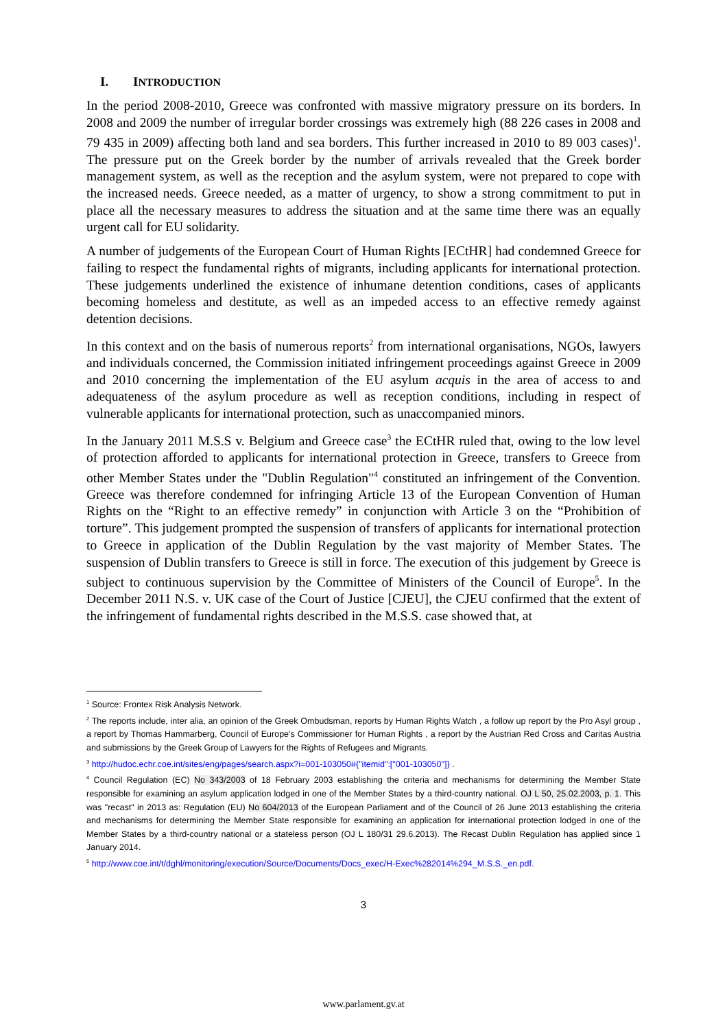I. INTRODUCTION
In the period 2008-2010, Greece was confronted with massive migratory pressure on its borders. In 2008 and 2009 the number of irregular border crossings was extremely high (88 226 cases in 2008 and 79 435 in 2009) affecting both land and sea borders. This further increased in 2010 to 89 003 cases)<sup>1</sup>. The pressure put on the Greek border by the number of arrivals revealed that the Greek border management system, as well as the reception and the asylum system, were not prepared to cope with the increased needs. Greece needed, as a matter of urgency, to show a strong commitment to put in place all the necessary measures to address the situation and at the same time there was an equally urgent call for EU solidarity.
A number of judgements of the European Court of Human Rights [ECtHR] had condemned Greece for failing to respect the fundamental rights of migrants, including applicants for international protection. These judgements underlined the existence of inhumane detention conditions, cases of applicants becoming homeless and destitute, as well as an impeded access to an effective remedy against detention decisions.
In this context and on the basis of numerous reports<sup>2</sup> from international organisations, NGOs, lawyers and individuals concerned, the Commission initiated infringement proceedings against Greece in 2009 and 2010 concerning the implementation of the EU asylum acquis in the area of access to and adequateness of the asylum procedure as well as reception conditions, including in respect of vulnerable applicants for international protection, such as unaccompanied minors.
In the January 2011 M.S.S v. Belgium and Greece case<sup>3</sup> the ECtHR ruled that, owing to the low level of protection afforded to applicants for international protection in Greece, transfers to Greece from other Member States under the "Dublin Regulation"<sup>4</sup> constituted an infringement of the Convention. Greece was therefore condemned for infringing Article 13 of the European Convention of Human Rights on the “Right to an effective remedy” in conjunction with Article 3 on the “Prohibition of torture”. This judgement prompted the suspension of transfers of applicants for international protection to Greece in application of the Dublin Regulation by the vast majority of Member States. The suspension of Dublin transfers to Greece is still in force. The execution of this judgement by Greece is subject to continuous supervision by the Committee of Ministers of the Council of Europe<sup>5</sup>. In the December 2011 N.S. v. UK case of the Court of Justice [CJEU], the CJEU confirmed that the extent of the infringement of fundamental rights described in the M.S.S. case showed that, at
<sup>1</sup> Source: Frontex Risk Analysis Network.
<sup>2</sup> The reports include, inter alia, an opinion of the Greek Ombudsman, reports by Human Rights Watch , a follow up report by the Pro Asyl group , a report by Thomas Hammarberg, Council of Europe's Commissioner for Human Rights , a report by the Austrian Red Cross and Caritas Austria and submissions by the Greek Group of Lawyers for the Rights of Refugees and Migrants.
<sup>3</sup> http://hudoc.echr.coe.int/sites/eng/pages/search.aspx?i=001-103050#{"itemid":["001-103050"]} .
<sup>4</sup> Council Regulation (EC) No 343/2003 of 18 February 2003 establishing the criteria and mechanisms for determining the Member State responsible for examining an asylum application lodged in one of the Member States by a third-country national. OJ L 50, 25.02.2003, p. 1. This was "recast" in 2013 as: Regulation (EU) No 604/2013 of the European Parliament and of the Council of 26 June 2013 establishing the criteria and mechanisms for determining the Member State responsible for examining an application for international protection lodged in one of the Member States by a third-country national or a stateless person (OJ L 180/31 29.6.2013). The Recast Dublin Regulation has applied since 1 January 2014.
<sup>5</sup> http://www.coe.int/t/dghl/monitoring/execution/Source/Documents/Docs_exec/H-Exec%282014%294_M.S.S._en.pdf.
3
www.parlament.gv.at